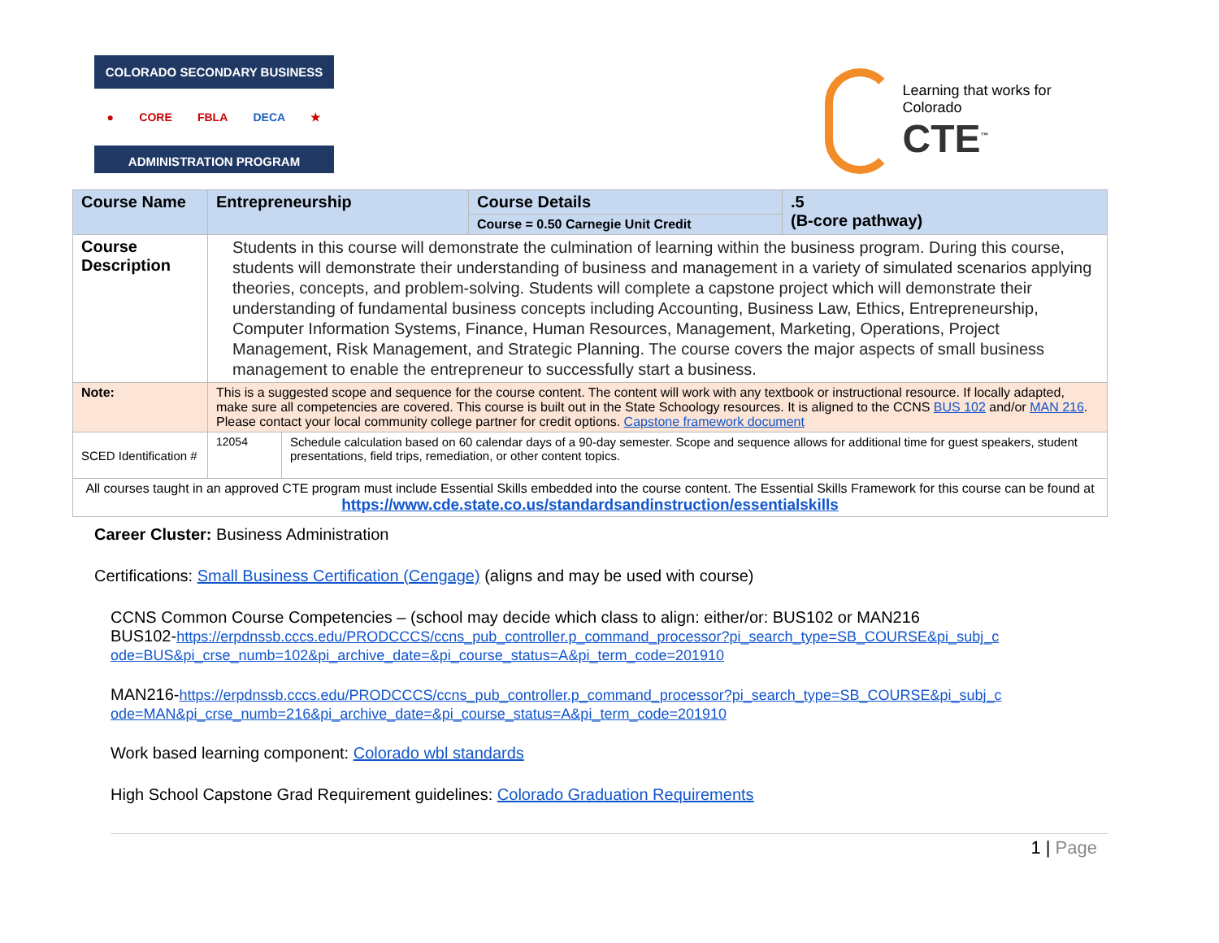COLORADO SECONDARY BUSINESS
● CORE FBLA DECA ★
ADMINISTRATION PROGRAM
Learning that works for Colorado
CTE<sup>™</sup>
| Course Name | Entrepreneurship | Course Details | .5 (B-core pathway) |
| | | Course = 0.50 Carnegie Unit Credit | |
| Course Description | Students in this course will demonstrate the culmination of learning within the business program. During this course, students will demonstrate their understanding of business and management in a variety of simulated scenarios applying theories, concepts, and problem-solving. Students will complete a capstone project which will demonstrate their understanding of fundamental business concepts including Accounting, Business Law, Ethics, Entrepreneurship, Computer Information Systems, Finance, Human Resources, Management, Marketing, Operations, Project Management, Risk Management, and Strategic Planning. The course covers the major aspects of small business management to enable the entrepreneur to successfully start a business. | | |
| Note: | This is a suggested scope and sequence for the course content. The content will work with any textbook or instructional resource. If locally adapted, make sure all competencies are covered. This course is built out in the State Schoology resources. It is aligned to the CCNS BUS 102 and/or MAN 216 . Please contact your local community college partner for credit options. Capstone framework document | | |
| SCED Identification # | / 12054 / Schedule calculation based on 60 calendar days of a 90-day semester. Scope and sequence allows for additional time for guest speakers, student presentations, field trips, remediation, or other content topics. / | | |
| All courses taught in an approved CTE program must include Essential Skills embedded into the course content. The Essential Skills Framework for this course can be found at https://www.cde.state.co.us/standardsandinstruction/essentialskills | | | |
Career Cluster: Business Administration
Certifications: Small Business Certification (Cengage) (aligns and may be used with course)
CCNS Common Course Competencies – (school may decide which class to align: either/or: BUS102 or MAN216
BUS102-https://erpdnssb.cccs.edu/PRODCCCS/ccns_pub_controller.p_command_processor?pi_search_type=SB_COURSE&pi_subj_c ode=BUS&pi_crse_numb=102&pi_archive_date=&pi_course_status=A&pi_term_code=201910
MAN216-https://erpdnssb.cccs.edu/PRODCCCS/ccns_pub_controller.p_command_processor?pi_search_type=SB_COURSE&pi_subj_c ode=MAN&pi_crse_numb=216&pi_archive_date=&pi_course_status=A&pi_term_code=201910
Work based learning component: Colorado wbl standards
High School Capstone Grad Requirement guidelines: Colorado Graduation Requirements
1 | Page